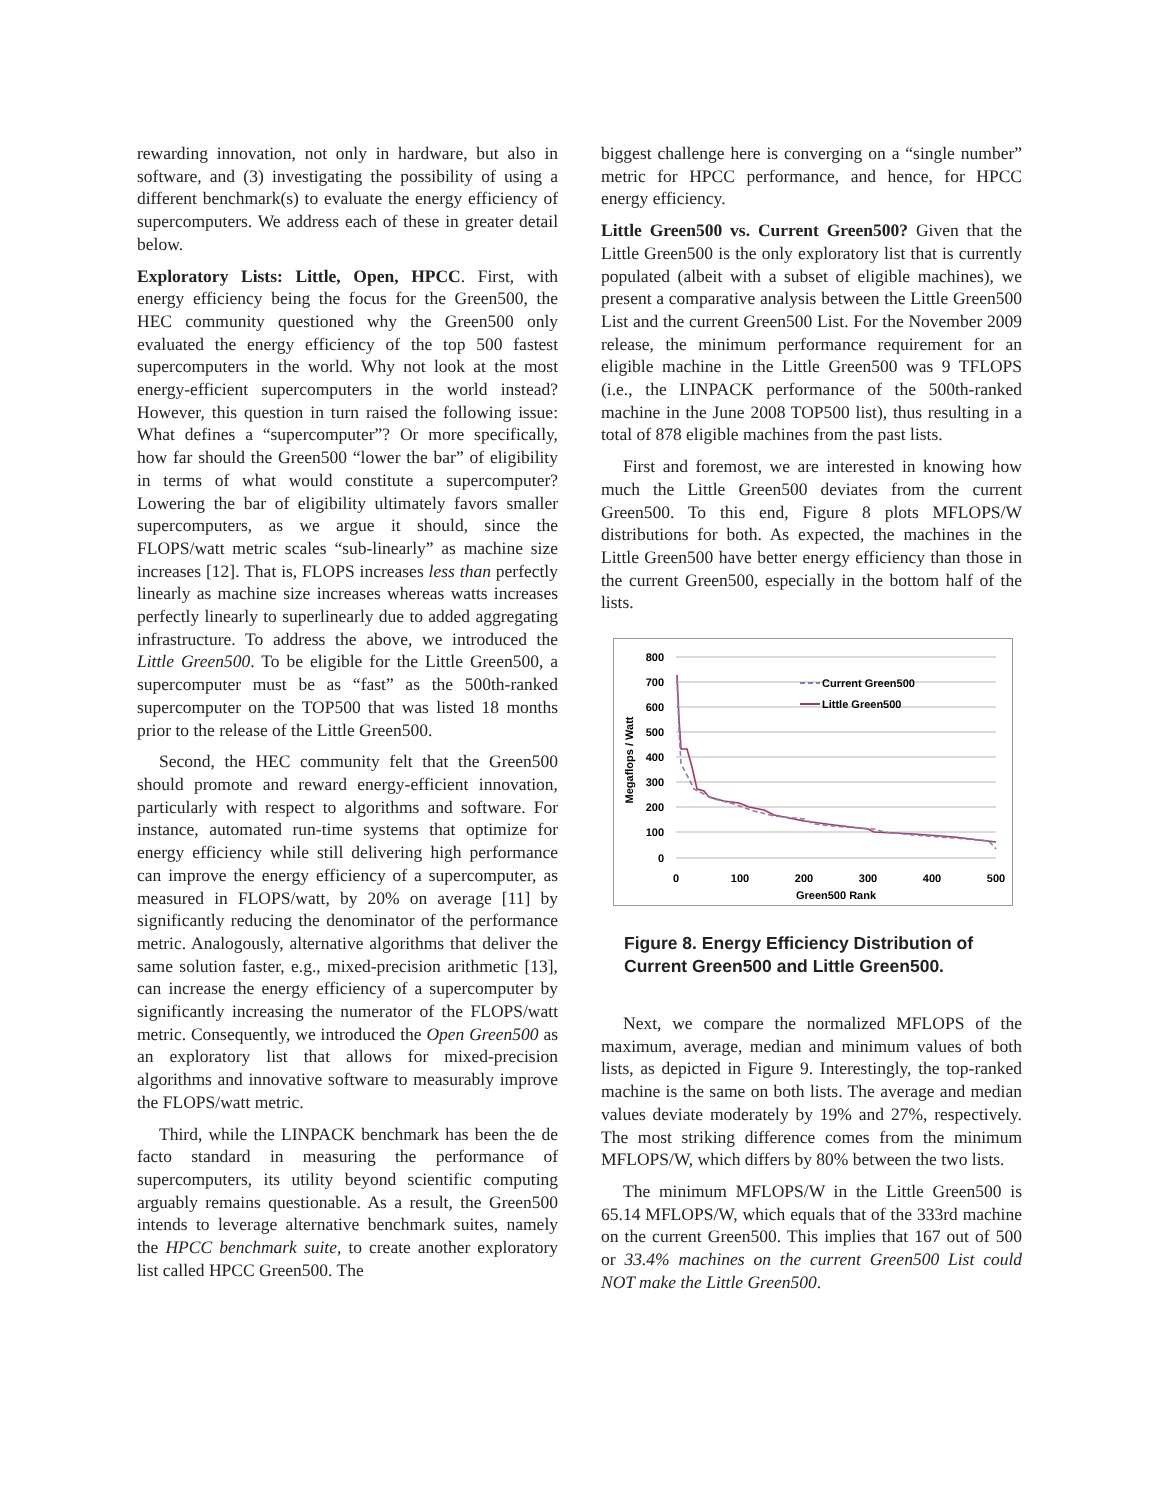rewarding innovation, not only in hardware, but also in software, and (3) investigating the possibility of using a different benchmark(s) to evaluate the energy efficiency of supercomputers. We address each of these in greater detail below.
Exploratory Lists: Little, Open, HPCC. First, with energy efficiency being the focus for the Green500, the HEC community questioned why the Green500 only evaluated the energy efficiency of the top 500 fastest supercomputers in the world. Why not look at the most energy-efficient supercomputers in the world instead? However, this question in turn raised the following issue: What defines a “supercomputer”? Or more specifically, how far should the Green500 “lower the bar” of eligibility in terms of what would constitute a supercomputer? Lowering the bar of eligibility ultimately favors smaller supercomputers, as we argue it should, since the FLOPS/watt metric scales “sub-linearly” as machine size increases [12]. That is, FLOPS increases less than perfectly linearly as machine size increases whereas watts increases perfectly linearly to superlinearly due to added aggregating infrastructure. To address the above, we introduced the Little Green500. To be eligible for the Little Green500, a supercomputer must be as “fast” as the 500th-ranked supercomputer on the TOP500 that was listed 18 months prior to the release of the Little Green500.
Second, the HEC community felt that the Green500 should promote and reward energy-efficient innovation, particularly with respect to algorithms and software. For instance, automated run-time systems that optimize for energy efficiency while still delivering high performance can improve the energy efficiency of a supercomputer, as measured in FLOPS/watt, by 20% on average [11] by significantly reducing the denominator of the performance metric. Analogously, alternative algorithms that deliver the same solution faster, e.g., mixed-precision arithmetic [13], can increase the energy efficiency of a supercomputer by significantly increasing the numerator of the FLOPS/watt metric. Consequently, we introduced the Open Green500 as an exploratory list that allows for mixed-precision algorithms and innovative software to measurably improve the FLOPS/watt metric.
Third, while the LINPACK benchmark has been the de facto standard in measuring the performance of supercomputers, its utility beyond scientific computing arguably remains questionable. As a result, the Green500 intends to leverage alternative benchmark suites, namely the HPCC benchmark suite, to create another exploratory list called HPCC Green500. The
biggest challenge here is converging on a “single number” metric for HPCC performance, and hence, for HPCC energy efficiency.
Little Green500 vs. Current Green500? Given that the Little Green500 is the only exploratory list that is currently populated (albeit with a subset of eligible machines), we present a comparative analysis between the Little Green500 List and the current Green500 List. For the November 2009 release, the minimum performance requirement for an eligible machine in the Little Green500 was 9 TFLOPS (i.e., the LINPACK performance of the 500th-ranked machine in the June 2008 TOP500 list), thus resulting in a total of 878 eligible machines from the past lists.
First and foremost, we are interested in knowing how much the Little Green500 deviates from the current Green500. To this end, Figure 8 plots MFLOPS/W distributions for both. As expected, the machines in the Little Green500 have better energy efficiency than those in the current Green500, especially in the bottom half of the lists.
800
700
600
500
400
300
200
100
0
0
100
200
300
400
500
Green500 Rank
Megaflops / Watt
Current Green500
Little Green500
Figure 8. Energy Efficiency Distribution of Current Green500 and Little Green500.
Next, we compare the normalized MFLOPS of the maximum, average, median and minimum values of both lists, as depicted in Figure 9. Interestingly, the top-ranked machine is the same on both lists. The average and median values deviate moderately by 19% and 27%, respectively. The most striking difference comes from the minimum MFLOPS/W, which differs by 80% between the two lists.
The minimum MFLOPS/W in the Little Green500 is 65.14 MFLOPS/W, which equals that of the 333rd machine on the current Green500. This implies that 167 out of 500 or 33.4% machines on the current Green500 List could NOT make the Little Green500.